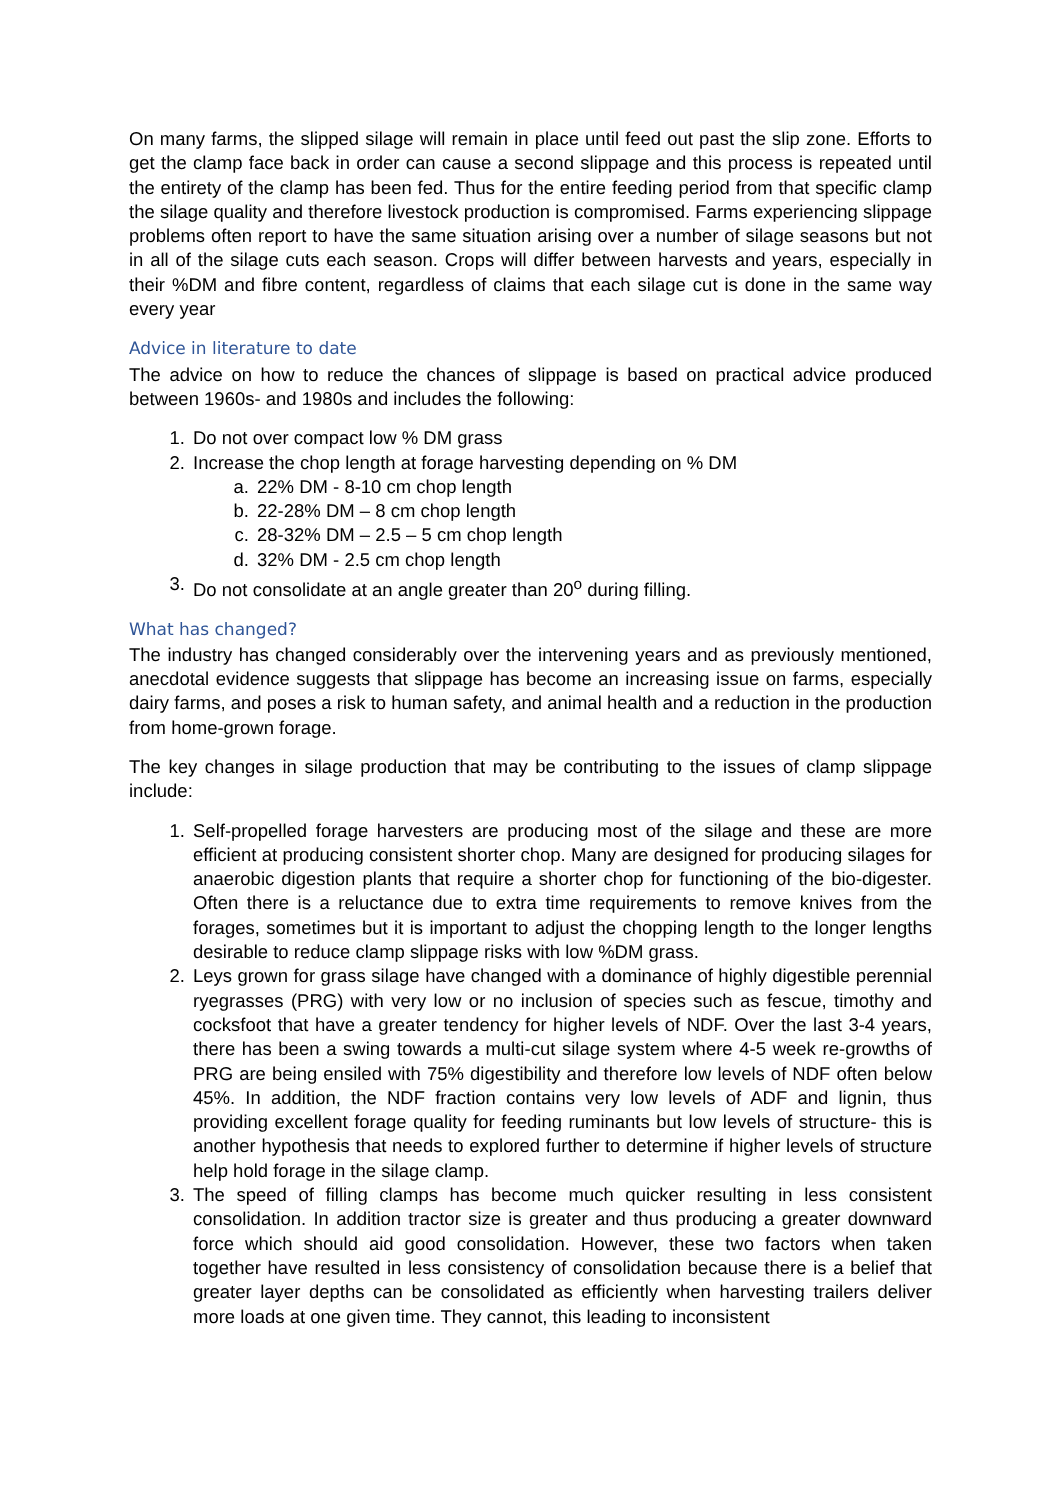On many farms, the slipped silage will remain in place until feed out past the slip zone. Efforts to get the clamp face back in order can cause a second slippage and this process is repeated until the entirety of the clamp has been fed. Thus for the entire feeding period from that specific clamp the silage quality and therefore livestock production is compromised. Farms experiencing slippage problems often report to have the same situation arising over a number of silage seasons but not in all of the silage cuts each season. Crops will differ between harvests and years, especially in their %DM and fibre content, regardless of claims that each silage cut is done in the same way every year
Advice in literature to date
The advice on how to reduce the chances of slippage is based on practical advice produced between 1960s- and 1980s and includes the following:
1. Do not over compact low % DM grass
2. Increase the chop length at forage harvesting depending on % DM
a. 22% DM - 8-10 cm chop length
b. 22-28% DM – 8 cm chop length
c. 28-32% DM – 2.5 – 5 cm chop length
d. 32% DM - 2.5 cm chop length
3. Do not consolidate at an angle greater than 20<sup>o</sup> during filling.
What has changed?
The industry has changed considerably over the intervening years and as previously mentioned, anecdotal evidence suggests that slippage has become an increasing issue on farms, especially dairy farms, and poses a risk to human safety, and animal health and a reduction in the production from home-grown forage.
The key changes in silage production that may be contributing to the issues of clamp slippage include:
1. Self-propelled forage harvesters are producing most of the silage and these are more efficient at producing consistent shorter chop. Many are designed for producing silages for anaerobic digestion plants that require a shorter chop for functioning of the bio-digester. Often there is a reluctance due to extra time requirements to remove knives from the forages, sometimes but it is important to adjust the chopping length to the longer lengths desirable to reduce clamp slippage risks with low %DM grass.
2. Leys grown for grass silage have changed with a dominance of highly digestible perennial ryegrasses (PRG) with very low or no inclusion of species such as fescue, timothy and cocksfoot that have a greater tendency for higher levels of NDF. Over the last 3-4 years, there has been a swing towards a multi-cut silage system where 4-5 week re-growths of PRG are being ensiled with 75% digestibility and therefore low levels of NDF often below 45%. In addition, the NDF fraction contains very low levels of ADF and lignin, thus providing excellent forage quality for feeding ruminants but low levels of structure- this is another hypothesis that needs to explored further to determine if higher levels of structure help hold forage in the silage clamp.
3. The speed of filling clamps has become much quicker resulting in less consistent consolidation. In addition tractor size is greater and thus producing a greater downward force which should aid good consolidation. However, these two factors when taken together have resulted in less consistency of consolidation because there is a belief that greater layer depths can be consolidated as efficiently when harvesting trailers deliver more loads at one given time. They cannot, this leading to inconsistent